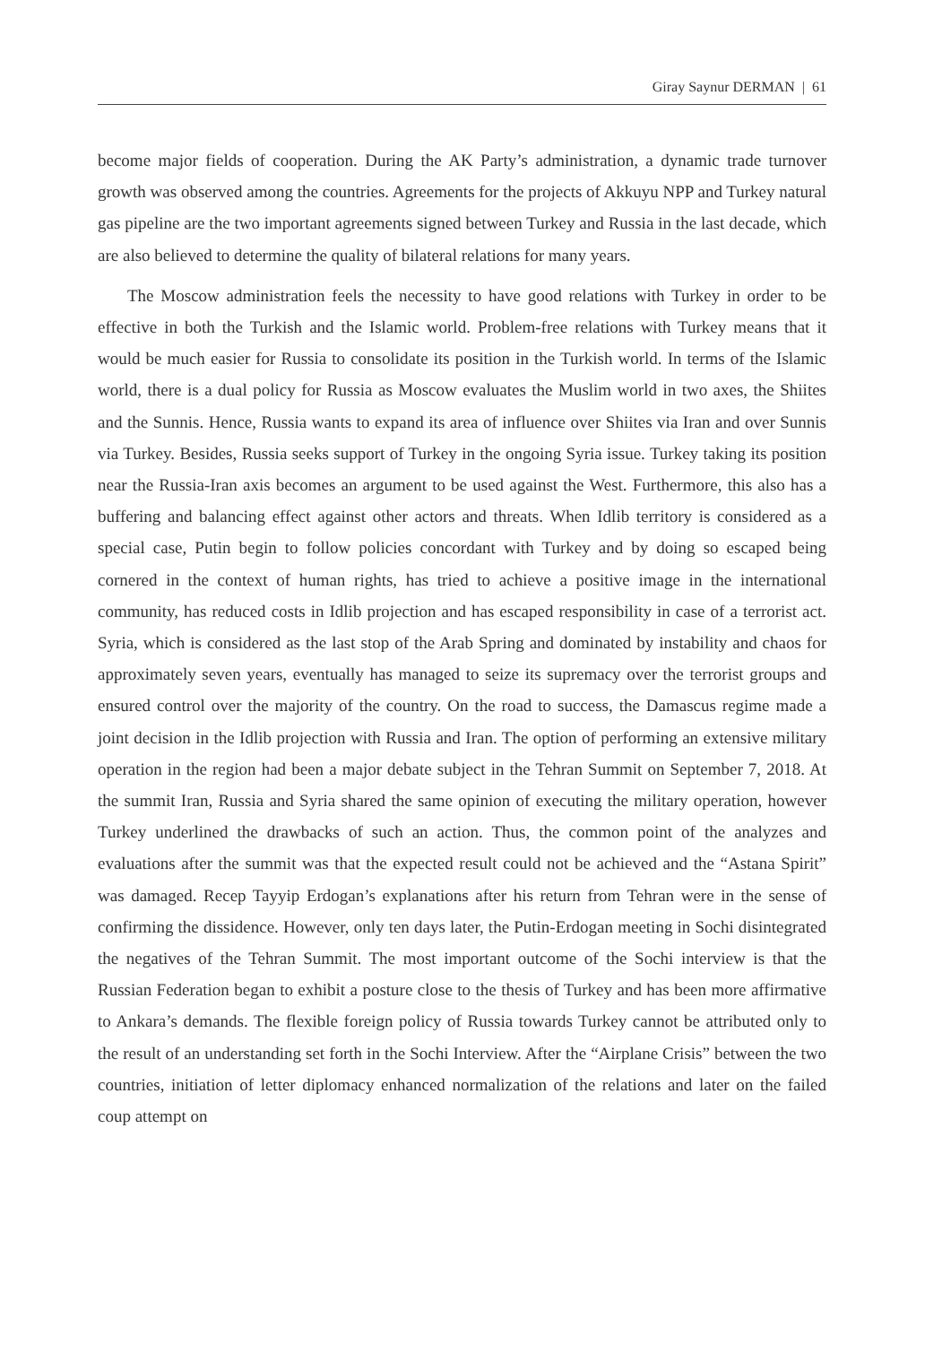Giray Saynur DERMAN | 61
become major fields of cooperation. During the AK Party’s administration, a dynamic trade turnover growth was observed among the countries. Agreements for the projects of Akkuyu NPP and Turkey natural gas pipeline are the two important agreements signed between Turkey and Russia in the last decade, which are also believed to determine the quality of bilateral relations for many years.
The Moscow administration feels the necessity to have good relations with Turkey in order to be effective in both the Turkish and the Islamic world. Problem-free relations with Turkey means that it would be much easier for Russia to consolidate its position in the Turkish world. In terms of the Islamic world, there is a dual policy for Russia as Moscow evaluates the Muslim world in two axes, the Shiites and the Sunnis. Hence, Russia wants to expand its area of influence over Shiites via Iran and over Sunnis via Turkey. Besides, Russia seeks support of Turkey in the ongoing Syria issue. Turkey taking its position near the Russia-Iran axis becomes an argument to be used against the West. Furthermore, this also has a buffering and balancing effect against other actors and threats. When Idlib territory is considered as a special case, Putin begin to follow policies concordant with Turkey and by doing so escaped being cornered in the context of human rights, has tried to achieve a positive image in the international community, has reduced costs in Idlib projection and has escaped responsibility in case of a terrorist act. Syria, which is considered as the last stop of the Arab Spring and dominated by instability and chaos for approximately seven years, eventually has managed to seize its supremacy over the terrorist groups and ensured control over the majority of the country. On the road to success, the Damascus regime made a joint decision in the Idlib projection with Russia and Iran. The option of performing an extensive military operation in the region had been a major debate subject in the Tehran Summit on September 7, 2018. At the summit Iran, Russia and Syria shared the same opinion of executing the military operation, however Turkey underlined the drawbacks of such an action. Thus, the common point of the analyzes and evaluations after the summit was that the expected result could not be achieved and the “Astana Spirit” was damaged. Recep Tayyip Erdogan’s explanations after his return from Tehran were in the sense of confirming the dissidence. However, only ten days later, the Putin-Erdogan meeting in Sochi disintegrated the negatives of the Tehran Summit. The most important outcome of the Sochi interview is that the Russian Federation began to exhibit a posture close to the thesis of Turkey and has been more affirmative to Ankara’s demands. The flexible foreign policy of Russia towards Turkey cannot be attributed only to the result of an understanding set forth in the Sochi Interview. After the “Airplane Crisis” between the two countries, initiation of letter diplomacy enhanced normalization of the relations and later on the failed coup attempt on